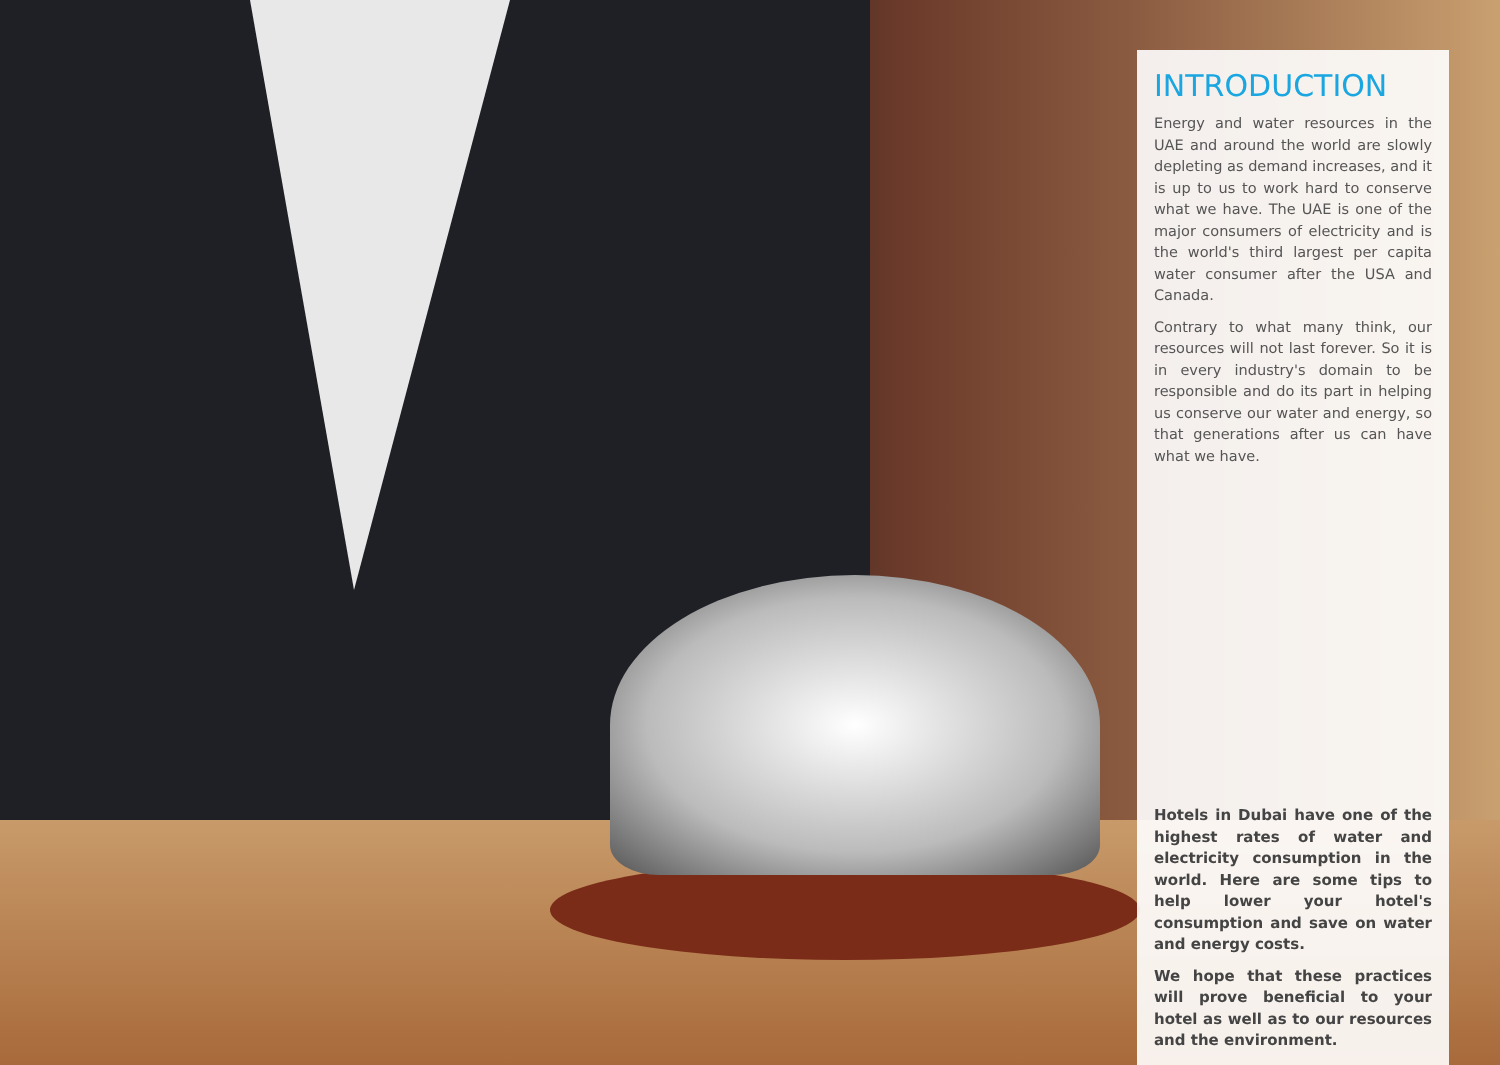INTRODUCTION
Energy and water resources in the UAE and around the world are slowly depleting as demand increases, and it is up to us to work hard to conserve what we have. The UAE is one of the major consumers of electricity and is the world's third largest per capita water consumer after the USA and Canada.
Contrary to what many think, our resources will not last forever. So it is in every industry's domain to be responsible and do its part in helping us conserve our water and energy, so that generations after us can have what we have.
Hotels in Dubai have one of the highest rates of water and electricity consumption in the world. Here are some tips to help lower your hotel's consumption and save on water and energy costs.
We hope that these practices will prove beneficial to your hotel as well as to our resources and the environment.